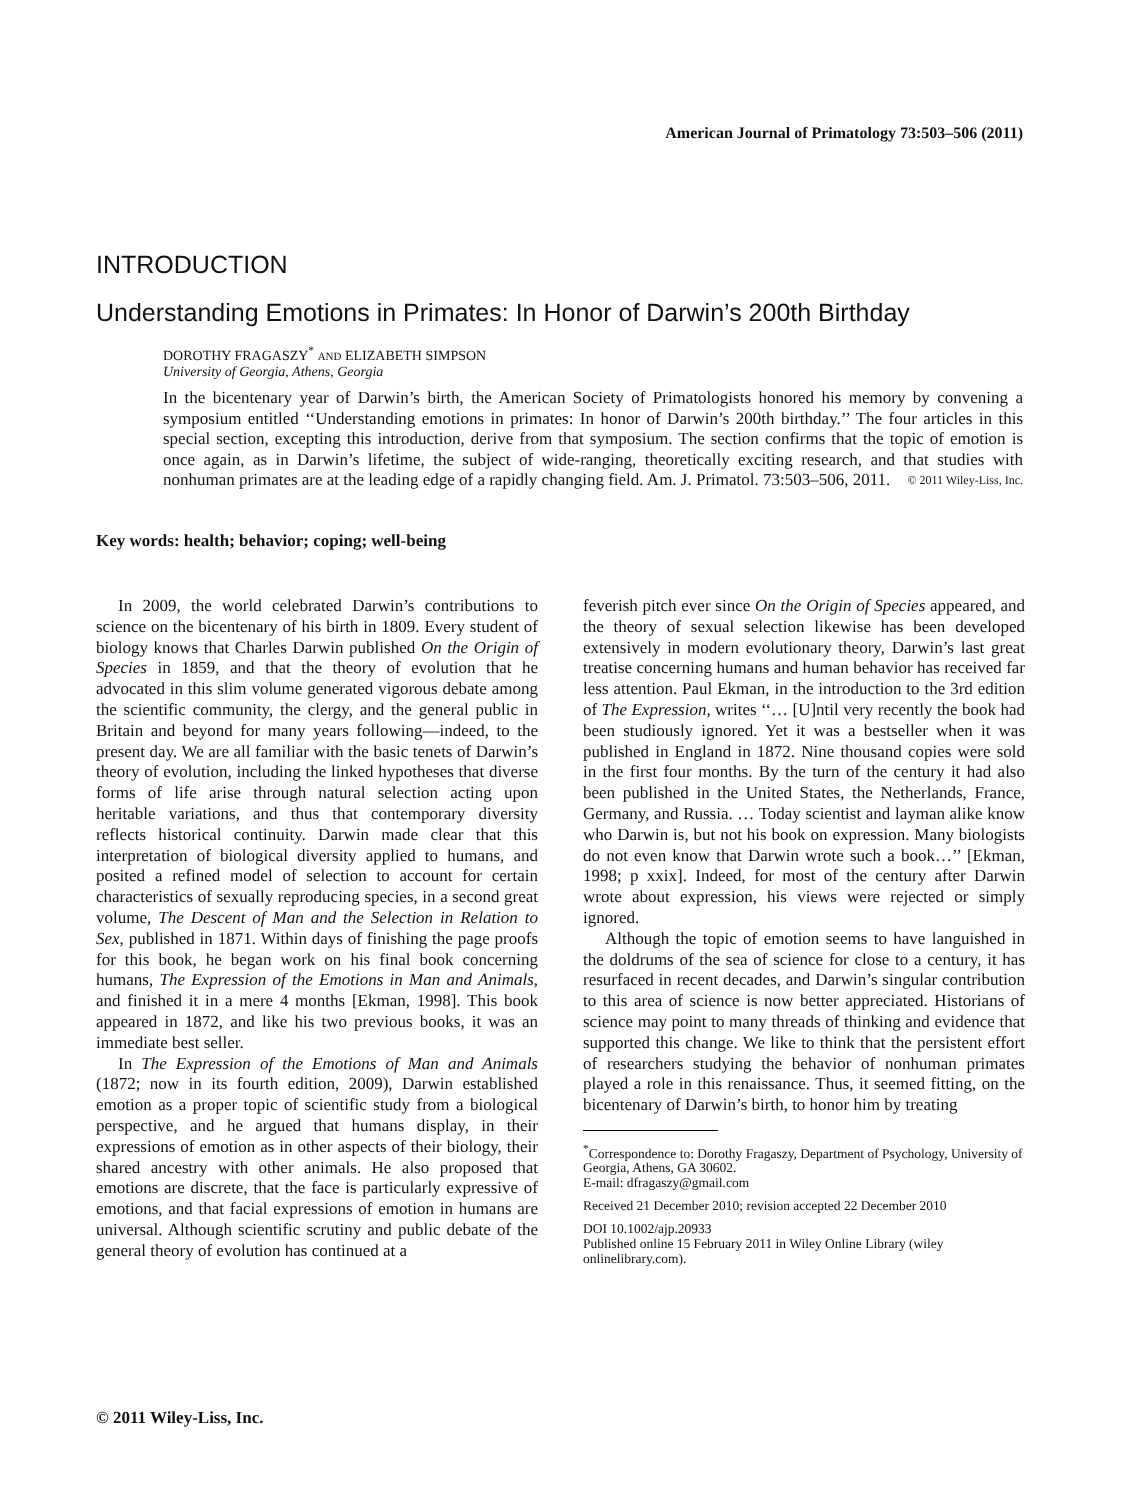American Journal of Primatology 73:503–506 (2011)
INTRODUCTION
Understanding Emotions in Primates: In Honor of Darwin’s 200th Birthday
DOROTHY FRAGASZY<sup>*</sup> AND ELIZABETH SIMPSON
University of Georgia, Athens, Georgia
In the bicentenary year of Darwin’s birth, the American Society of Primatologists honored his memory by convening a symposium entitled ‘‘Understanding emotions in primates: In honor of Darwin’s 200th birthday.’’ The four articles in this special section, excepting this introduction, derive from that symposium. The section confirms that the topic of emotion is once again, as in Darwin’s lifetime, the subject of wide-ranging, theoretically exciting research, and that studies with nonhuman primates are at the leading edge of a rapidly changing field. Am. J. Primatol. 73:503–506, 2011. © 2011 Wiley-Liss, Inc.
Key words: health; behavior; coping; well-being
In 2009, the world celebrated Darwin’s contributions to science on the bicentenary of his birth in 1809. Every student of biology knows that Charles Darwin published On the Origin of Species in 1859, and that the theory of evolution that he advocated in this slim volume generated vigorous debate among the scientific community, the clergy, and the general public in Britain and beyond for many years following—indeed, to the present day. We are all familiar with the basic tenets of Darwin’s theory of evolution, including the linked hypotheses that diverse forms of life arise through natural selection acting upon heritable variations, and thus that contemporary diversity reflects historical continuity. Darwin made clear that this interpretation of biological diversity applied to humans, and posited a refined model of selection to account for certain characteristics of sexually reproducing species, in a second great volume, The Descent of Man and the Selection in Relation to Sex, published in 1871. Within days of finishing the page proofs for this book, he began work on his final book concerning humans, The Expression of the Emotions in Man and Animals, and finished it in a mere 4 months [Ekman, 1998]. This book appeared in 1872, and like his two previous books, it was an immediate best seller.
In The Expression of the Emotions of Man and Animals (1872; now in its fourth edition, 2009), Darwin established emotion as a proper topic of scientific study from a biological perspective, and he argued that humans display, in their expressions of emotion as in other aspects of their biology, their shared ancestry with other animals. He also proposed that emotions are discrete, that the face is particularly expressive of emotions, and that facial expressions of emotion in humans are universal. Although scientific scrutiny and public debate of the general theory of evolution has continued at a
feverish pitch ever since On the Origin of Species appeared, and the theory of sexual selection likewise has been developed extensively in modern evolutionary theory, Darwin’s last great treatise concerning humans and human behavior has received far less attention. Paul Ekman, in the introduction to the 3rd edition of The Expression, writes ‘‘… [U]ntil very recently the book had been studiously ignored. Yet it was a bestseller when it was published in England in 1872. Nine thousand copies were sold in the first four months. By the turn of the century it had also been published in the United States, the Netherlands, France, Germany, and Russia. … Today scientist and layman alike know who Darwin is, but not his book on expression. Many biologists do not even know that Darwin wrote such a book…’’ [Ekman, 1998; p xxix]. Indeed, for most of the century after Darwin wrote about expression, his views were rejected or simply ignored.
Although the topic of emotion seems to have languished in the doldrums of the sea of science for close to a century, it has resurfaced in recent decades, and Darwin’s singular contribution to this area of science is now better appreciated. Historians of science may point to many threads of thinking and evidence that supported this change. We like to think that the persistent effort of researchers studying the behavior of nonhuman primates played a role in this renaissance. Thus, it seemed fitting, on the bicentenary of Darwin’s birth, to honor him by treating
<sup>*</sup> Correspondence to: Dorothy Fragaszy, Department of Psychology, University of Georgia, Athens, GA 30602.
E-mail: dfragaszy@gmail.com
Received 21 December 2010; revision accepted 22 December 2010
DOI 10.1002/ajp.20933
Published online 15 February 2011 in Wiley Online Library (wiley onlinelibrary.com).
© 2011 Wiley-Liss, Inc.